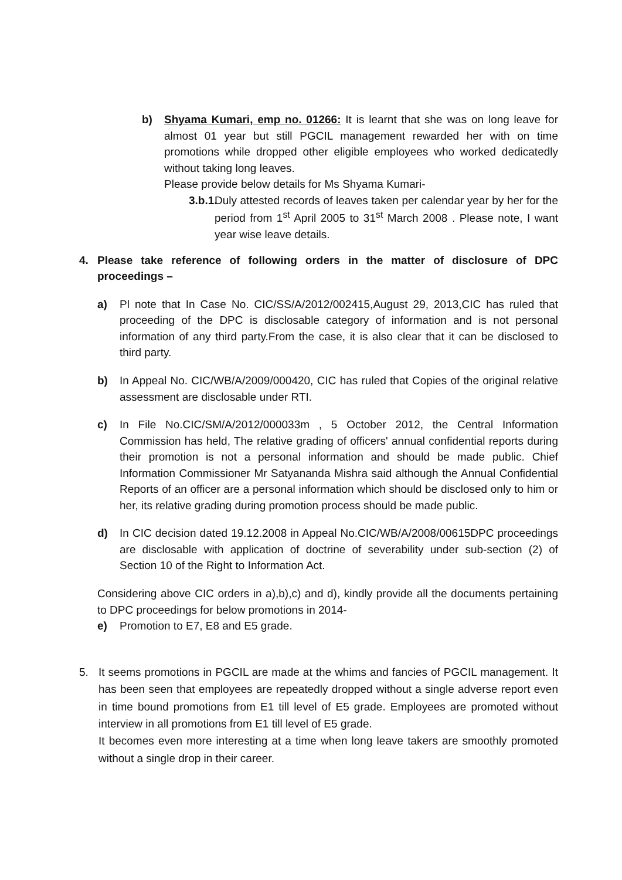b) Shyama Kumari, emp no. 01266: It is learnt that she was on long leave for almost 01 year but still PGCIL management rewarded her with on time promotions while dropped other eligible employees who worked dedicatedly without taking long leaves.
Please provide below details for Ms Shyama Kumari-
3.b.1.
Duly attested records of leaves taken per calendar year by her for the period from 1<sup>st</sup> April 2005 to 31<sup>st</sup> March 2008 . Please note, I want year wise leave details.
4. Please take reference of following orders in the matter of disclosure of DPC proceedings –
a) Pl note that In Case No. CIC/SS/A/2012/002415,August 29, 2013,CIC has ruled that proceeding of the DPC is disclosable category of information and is not personal information of any third party.From the case, it is also clear that it can be disclosed to third party.
b) In Appeal No. CIC/WB/A/2009/000420, CIC has ruled that Copies of the original relative assessment are disclosable under RTI.
c) In File No.CIC/SM/A/2012/000033m , 5 October 2012, the Central Information Commission has held, The relative grading of officers' annual confidential reports during their promotion is not a personal information and should be made public. Chief Information Commissioner Mr Satyananda Mishra said although the Annual Confidential Reports of an officer are a personal information which should be disclosed only to him or her, its relative grading during promotion process should be made public.
d) In CIC decision dated 19.12.2008 in Appeal No.CIC/WB/A/2008/00615DPC proceedings are disclosable with application of doctrine of severability under sub-section (2) of Section 10 of the Right to Information Act.
Considering above CIC orders in a),b),c) and d), kindly provide all the documents pertaining to DPC proceedings for below promotions in 2014-
e) Promotion to E7, E8 and E5 grade.
5. It seems promotions in PGCIL are made at the whims and fancies of PGCIL management. It has been seen that employees are repeatedly dropped without a single adverse report even in time bound promotions from E1 till level of E5 grade. Employees are promoted without interview in all promotions from E1 till level of E5 grade.
It becomes even more interesting at a time when long leave takers are smoothly promoted without a single drop in their career.